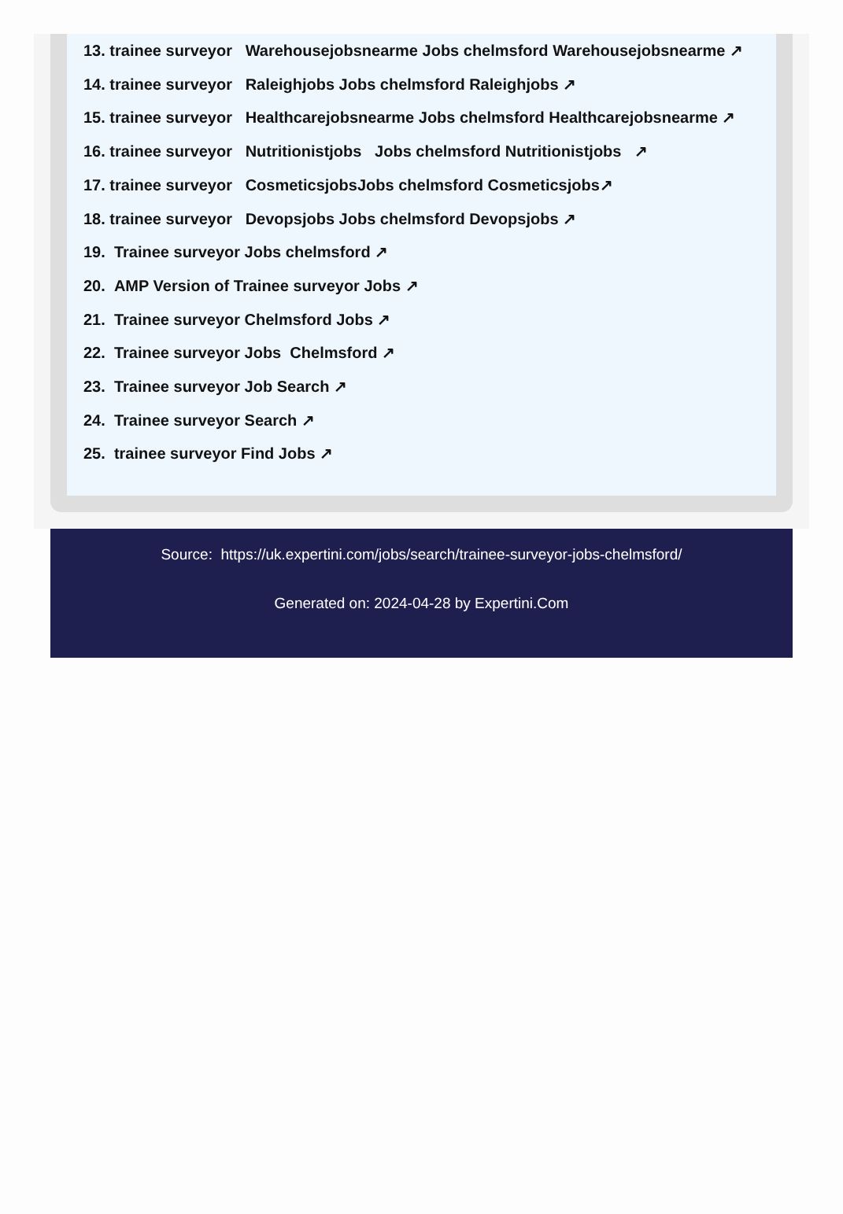13. trainee surveyor Warehousejobsnearme Jobs chelmsford Warehousejobsnearme ↗
14. trainee surveyor Raleighjobs Jobs chelmsford Raleighjobs ↗
15. trainee surveyor Healthcarejobsnearme Jobs chelmsford Healthcarejobsnearme ↗
16. trainee surveyor Nutritionistjobs Jobs chelmsford Nutritionistjobs ↗
17. trainee surveyor CosmeticsjobsJobs chelmsford Cosmeticsjobs↗
18. trainee surveyor Devopsjobs Jobs chelmsford Devopsjobs ↗
19. Trainee surveyor Jobs chelmsford ↗
20. AMP Version of Trainee surveyor Jobs ↗
21. Trainee surveyor Chelmsford Jobs ↗
22. Trainee surveyor Jobs Chelmsford ↗
23. Trainee surveyor Job Search ↗
24. Trainee surveyor Search ↗
25. trainee surveyor Find Jobs ↗
Source: https://uk.expertini.com/jobs/search/trainee-surveyor-jobs-chelmsford/
Generated on: 2024-04-28 by Expertini.Com